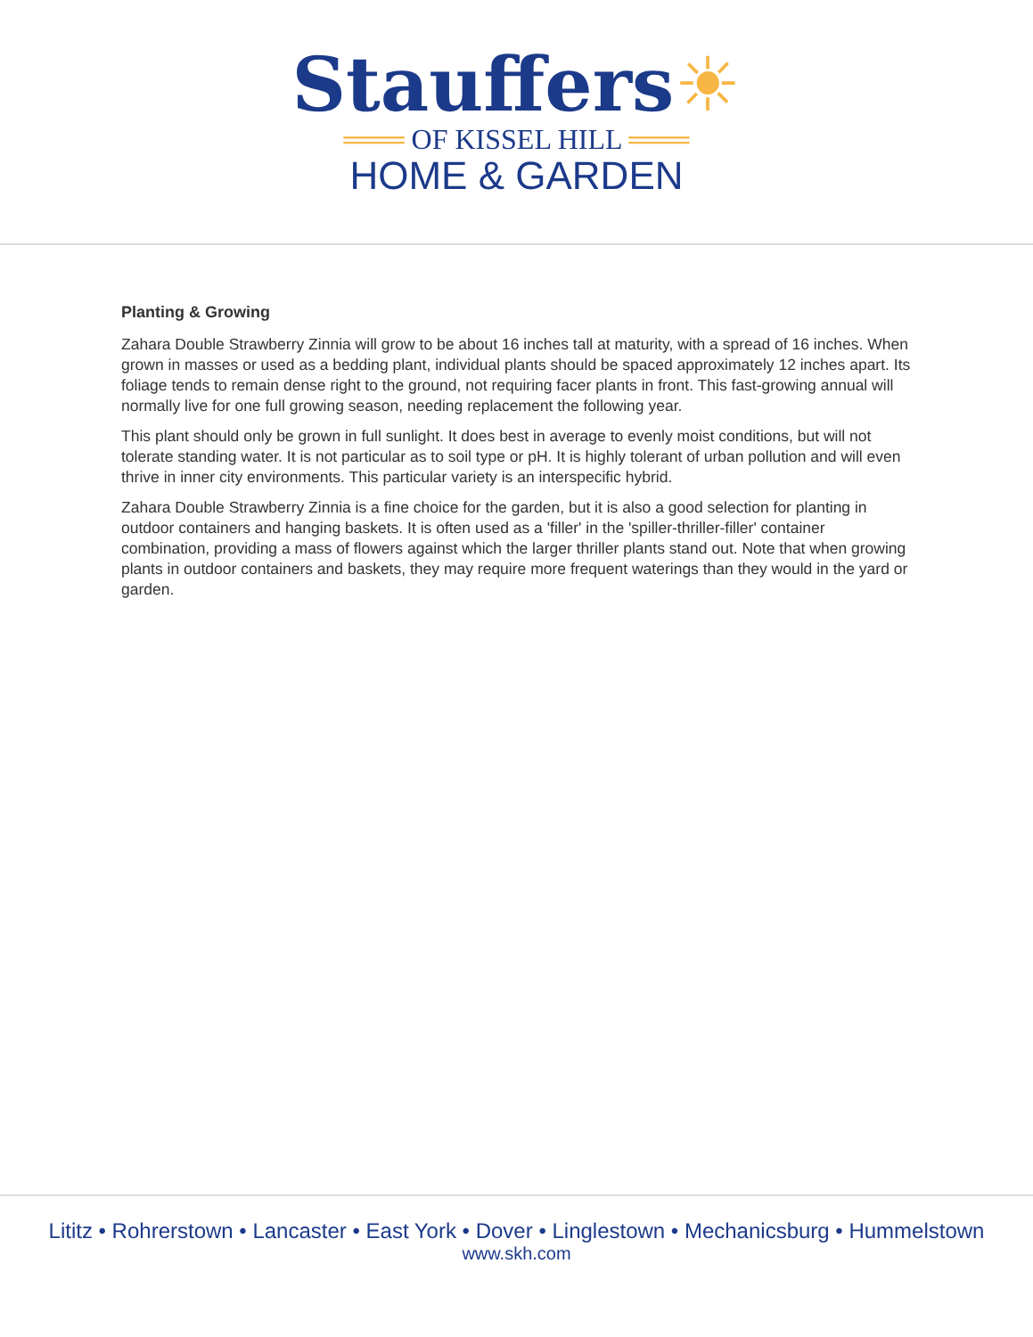Stauffers☀
═══ OF KISSEL HILL ═══
HOME & GARDEN
Planting & Growing
Zahara Double Strawberry Zinnia will grow to be about 16 inches tall at maturity, with a spread of 16 inches. When grown in masses or used as a bedding plant, individual plants should be spaced approximately 12 inches apart. Its foliage tends to remain dense right to the ground, not requiring facer plants in front. This fast-growing annual will normally live for one full growing season, needing replacement the following year.
This plant should only be grown in full sunlight. It does best in average to evenly moist conditions, but will not tolerate standing water. It is not particular as to soil type or pH. It is highly tolerant of urban pollution and will even thrive in inner city environments. This particular variety is an interspecific hybrid.
Zahara Double Strawberry Zinnia is a fine choice for the garden, but it is also a good selection for planting in outdoor containers and hanging baskets. It is often used as a 'filler' in the 'spiller-thriller-filler' container combination, providing a mass of flowers against which the larger thriller plants stand out. Note that when growing plants in outdoor containers and baskets, they may require more frequent waterings than they would in the yard or garden.
Lititz • Rohrerstown • Lancaster • East York • Dover • Linglestown • Mechanicsburg • Hummelstown
www.skh.com